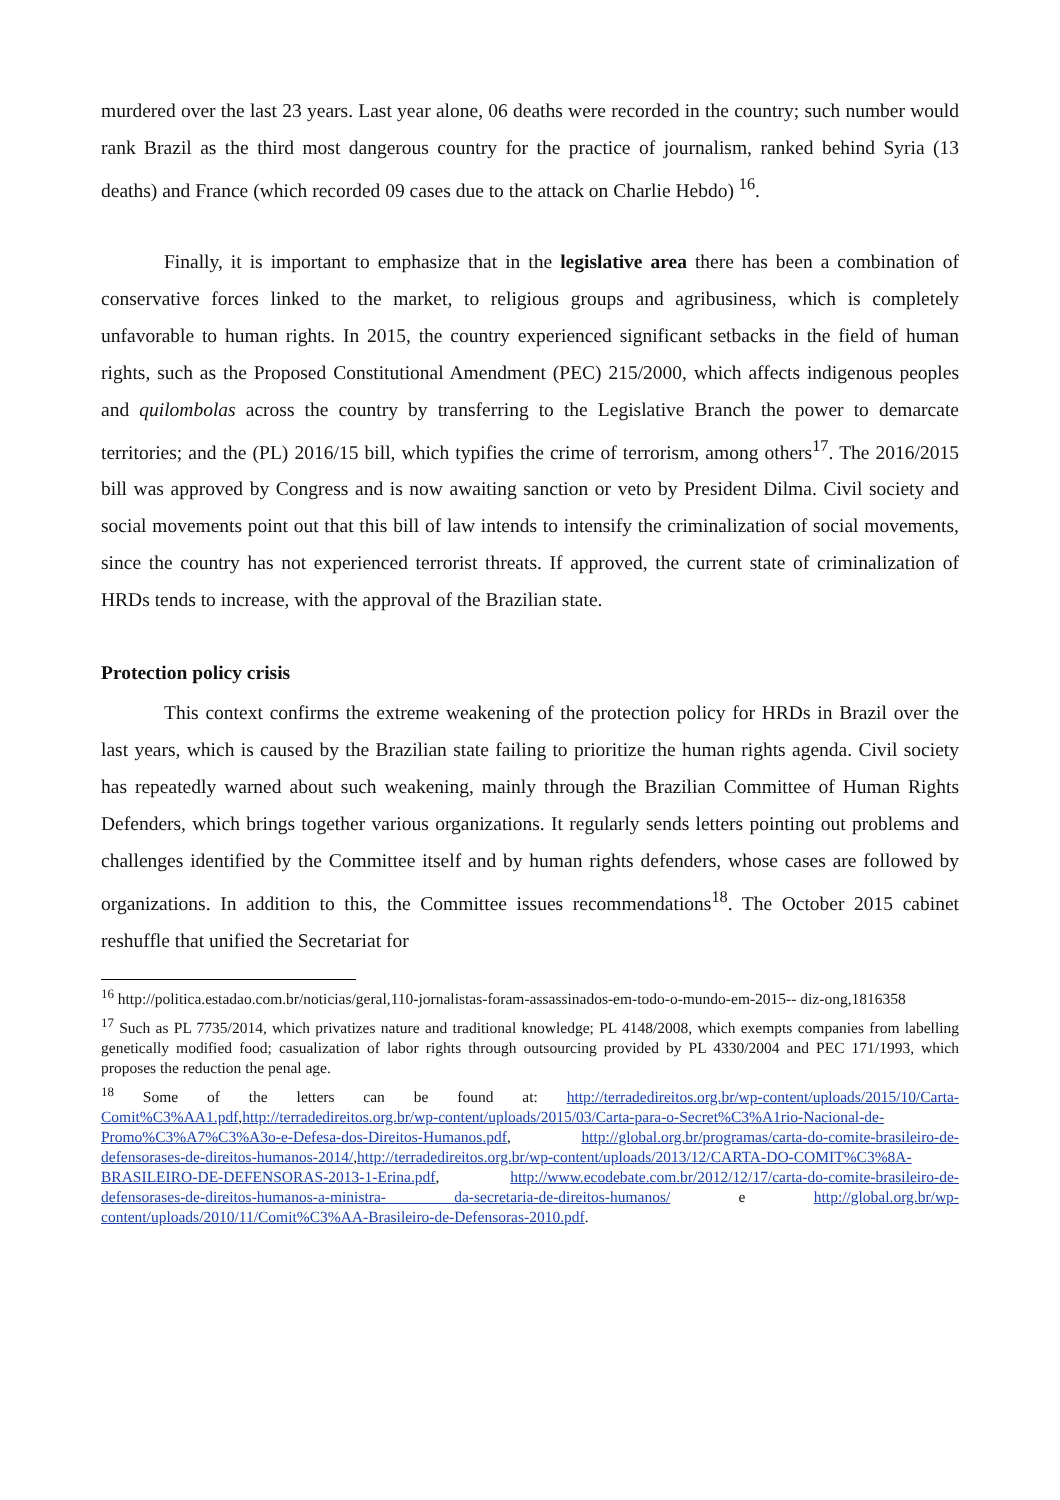murdered over the last 23 years. Last year alone, 06 deaths were recorded in the country; such number would rank Brazil as the third most dangerous country for the practice of journalism, ranked behind Syria (13 deaths) and France (which recorded 09 cases due to the attack on Charlie Hebdo) <sup>16</sup>.
Finally, it is important to emphasize that in the legislative area there has been a combination of conservative forces linked to the market, to religious groups and agribusiness, which is completely unfavorable to human rights. In 2015, the country experienced significant setbacks in the field of human rights, such as the Proposed Constitutional Amendment (PEC) 215/2000, which affects indigenous peoples and quilombolas across the country by transferring to the Legislative Branch the power to demarcate territories; and the (PL) 2016/15 bill, which typifies the crime of terrorism, among others<sup>17</sup>. The 2016/2015 bill was approved by Congress and is now awaiting sanction or veto by President Dilma. Civil society and social movements point out that this bill of law intends to intensify the criminalization of social movements, since the country has not experienced terrorist threats. If approved, the current state of criminalization of HRDs tends to increase, with the approval of the Brazilian state.
Protection policy crisis
This context confirms the extreme weakening of the protection policy for HRDs in Brazil over the last years, which is caused by the Brazilian state failing to prioritize the human rights agenda. Civil society has repeatedly warned about such weakening, mainly through the Brazilian Committee of Human Rights Defenders, which brings together various organizations. It regularly sends letters pointing out problems and challenges identified by the Committee itself and by human rights defenders, whose cases are followed by organizations. In addition to this, the Committee issues recommendations<sup>18</sup>. The October 2015 cabinet reshuffle that unified the Secretariat for
<sup>16</sup> http://politica.estadao.com.br/noticias/geral,110-jornalistas-foram-assassinados-em-todo-o-mundo-em-2015-- diz-ong,1816358
<sup>17</sup> Such as PL 7735/2014, which privatizes nature and traditional knowledge; PL 4148/2008, which exempts companies from labelling genetically modified food; casualization of labor rights through outsourcing provided by PL 4330/2004 and PEC 171/1993, which proposes the reduction the penal age.
<sup>18</sup> Some of the letters can be found at: http://terradedireitos.org.br/wp-content/uploads/2015/10/Carta-Comit%C3%AA1.pdf,http://terradedireitos.org.br/wp-content/uploads/2015/03/Carta-para-o-Secret%C3%A1rio-Nacional-de-Promo%C3%A7%C3%A3o-e-Defesa-dos-Direitos-Humanos.pdf, http://global.org.br/programas/carta-do-comite-brasileiro-de-defensorases-de-direitos-humanos-2014/,http://terradedireitos.org.br/wp-content/uploads/2013/12/CARTA-DO-COMIT%C3%8A-BRASILEIRO-DE-DEFENSORAS-2013-1-Erina.pdf, http://www.ecodebate.com.br/2012/12/17/carta-do-comite-brasileiro-de-defensorases-de-direitos-humanos-a-ministra- da-secretaria-de-direitos-humanos/ e http://global.org.br/wp-content/uploads/2010/11/Comit%C3%AA-Brasileiro-de-Defensoras-2010.pdf.